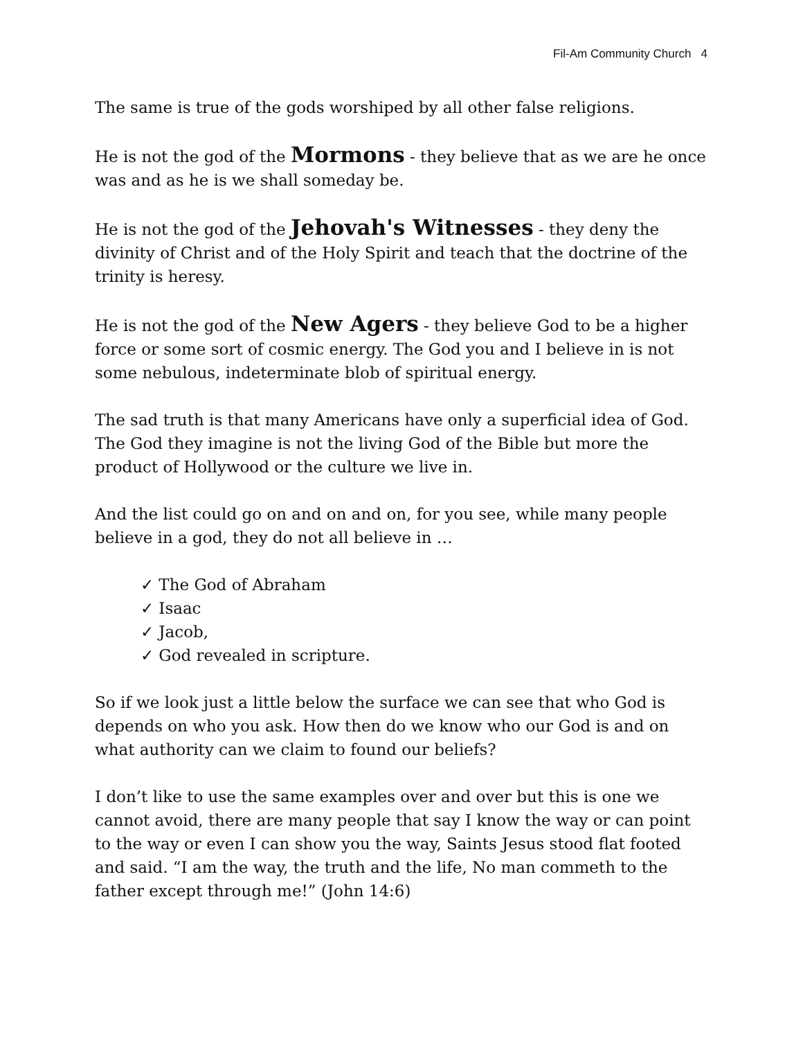Fil-Am Community Church 4
The same is true of the gods worshiped by all other false religions.
He is not the god of the Mormons - they believe that as we are he once was and as he is we shall someday be.
He is not the god of the Jehovah's Witnesses - they deny the divinity of Christ and of the Holy Spirit and teach that the doctrine of the trinity is heresy.
He is not the god of the New Agers - they believe God to be a higher force or some sort of cosmic energy. The God you and I believe in is not some nebulous, indeterminate blob of spiritual energy.
The sad truth is that many Americans have only a superficial idea of God. The God they imagine is not the living God of the Bible but more the product of Hollywood or the culture we live in.
And the list could go on and on and on, for you see, while many people believe in a god, they do not all believe in …
✓ The God of Abraham
✓ Isaac
✓ Jacob,
✓ God revealed in scripture.
So if we look just a little below the surface we can see that who God is depends on who you ask. How then do we know who our God is and on what authority can we claim to found our beliefs?
I don’t like to use the same examples over and over but this is one we cannot avoid, there are many people that say I know the way or can point to the way or even I can show you the way, Saints Jesus stood flat footed and said. “I am the way, the truth and the life, No man commeth to the father except through me!” (John 14:6)